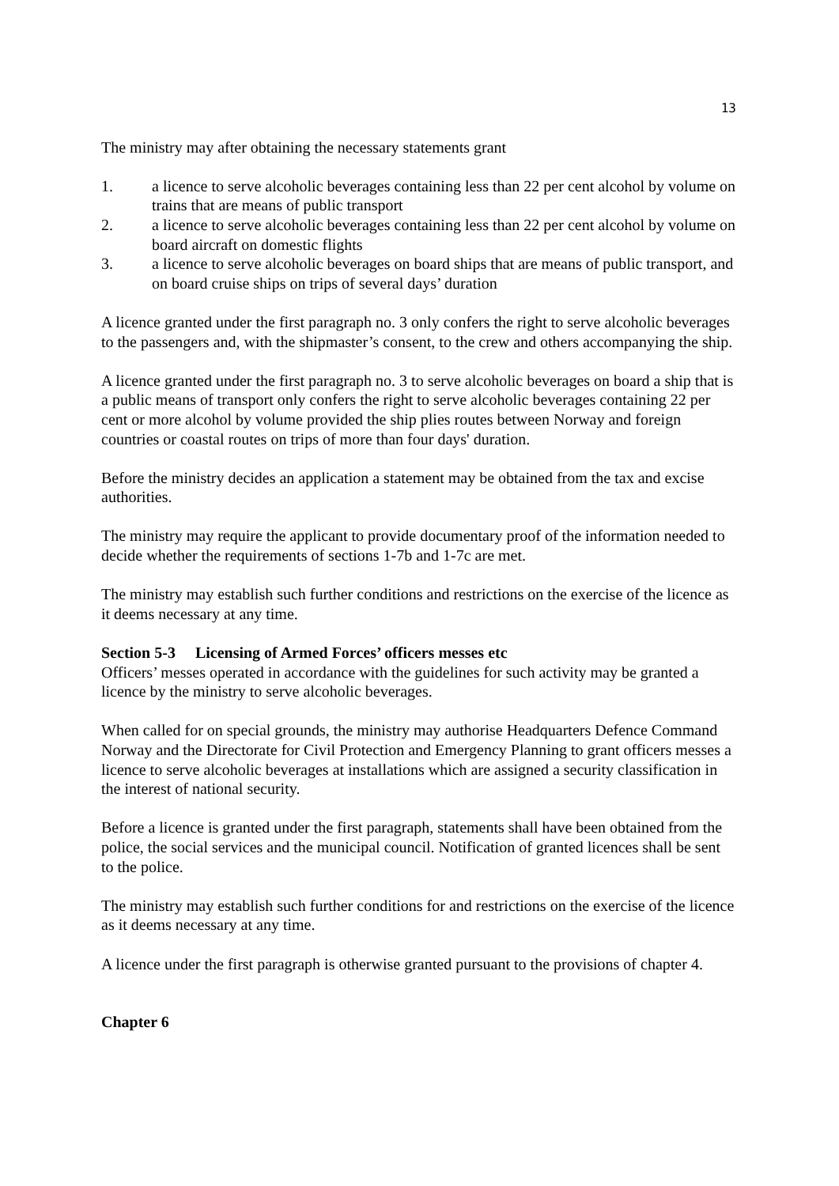13
The ministry may after obtaining the necessary statements grant
1. a licence to serve alcoholic beverages containing less than 22 per cent alcohol by volume on trains that are means of public transport
2. a licence to serve alcoholic beverages containing less than 22 per cent alcohol by volume on board aircraft on domestic flights
3. a licence to serve alcoholic beverages on board ships that are means of public transport, and on board cruise ships on trips of several days’ duration
A licence granted under the first paragraph no. 3 only confers the right to serve alcoholic beverages to the passengers and, with the shipmaster’s consent, to the crew and others accompanying the ship.
A licence granted under the first paragraph no. 3 to serve alcoholic beverages on board a ship that is a public means of transport only confers the right to serve alcoholic beverages containing 22 per cent or more alcohol by volume provided the ship plies routes between Norway and foreign countries or coastal routes on trips of more than four days' duration.
Before the ministry decides an application a statement may be obtained from the tax and excise authorities.
The ministry may require the applicant to provide documentary proof of the information needed to decide whether the requirements of sections 1-7b and 1-7c are met.
The ministry may establish such further conditions and restrictions on the exercise of the licence as it deems necessary at any time.
Section 5-3 Licensing of Armed Forces’ officers messes etc
Officers’ messes operated in accordance with the guidelines for such activity may be granted a licence by the ministry to serve alcoholic beverages.
When called for on special grounds, the ministry may authorise Headquarters Defence Command Norway and the Directorate for Civil Protection and Emergency Planning to grant officers messes a licence to serve alcoholic beverages at installations which are assigned a security classification in the interest of national security.
Before a licence is granted under the first paragraph, statements shall have been obtained from the police, the social services and the municipal council. Notification of granted licences shall be sent to the police.
The ministry may establish such further conditions for and restrictions on the exercise of the licence as it deems necessary at any time.
A licence under the first paragraph is otherwise granted pursuant to the provisions of chapter 4.
Chapter 6